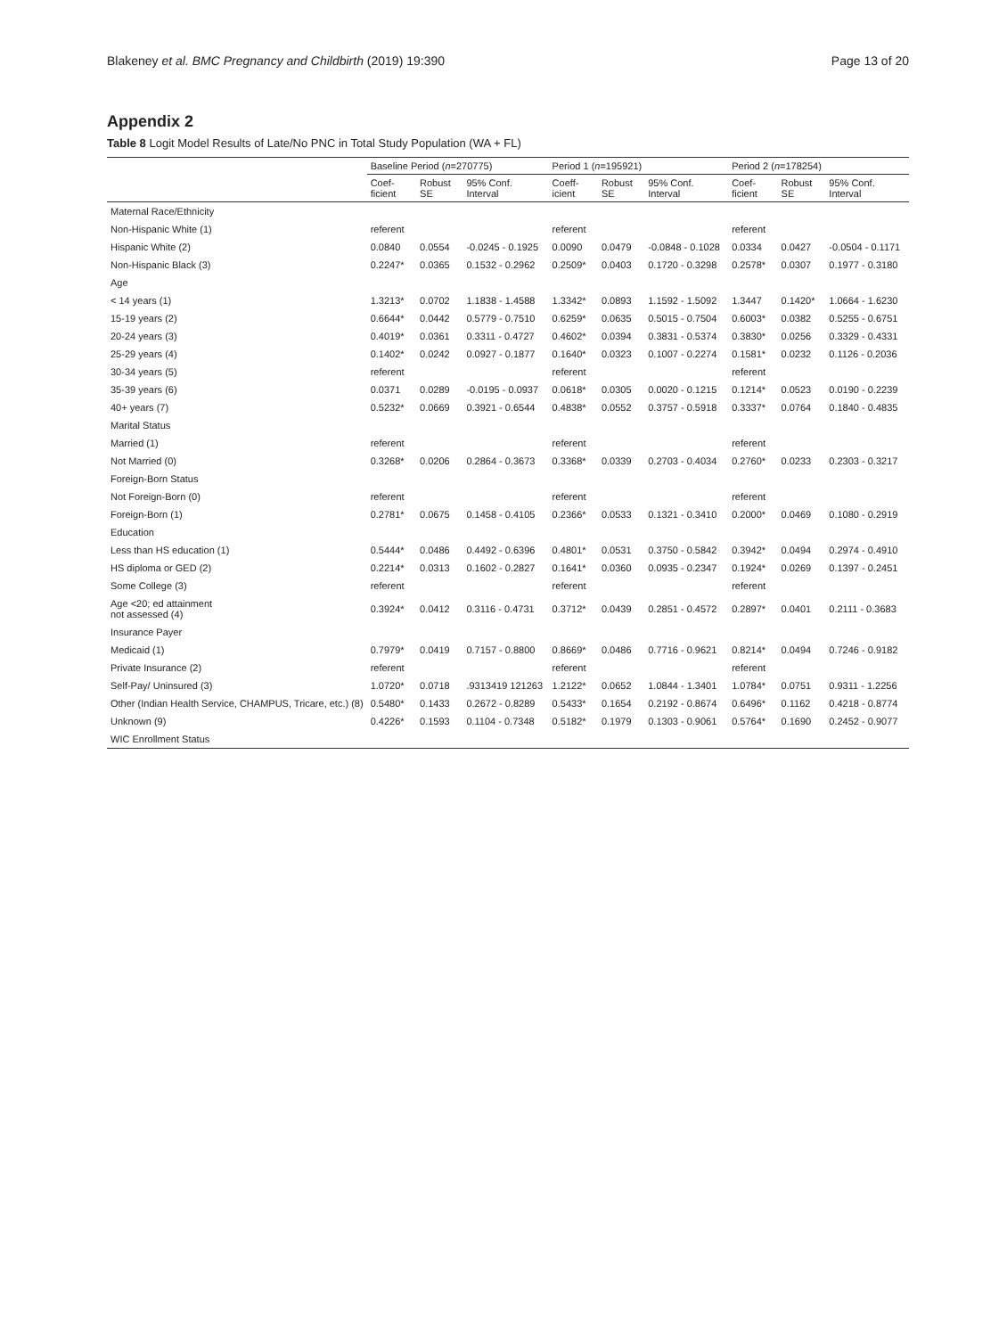Blakeney et al. BMC Pregnancy and Childbirth (2019) 19:390 Page 13 of 20
Appendix 2
Table 8 Logit Model Results of Late/No PNC in Total Study Population (WA + FL)
| | Baseline Period ( n =270775) | | | Period 1 ( n =195921) | | | Period 2 ( n =178254) | | |
| --- | --- | --- | --- | --- | --- | --- | --- | --- | --- |
| | Coef-ficient | Robust SE | 95% Conf. Interval | Coeff-icient | Robust SE | 95% Conf. Interval | Coef-ficient | Robust SE | 95% Conf. Interval |
| Maternal Race/Ethnicity | | | | | | | | | |
| Non-Hispanic White (1) | referent | | | referent | | | referent | | |
| Hispanic White (2) | 0.0840 | 0.0554 | -0.0245 - 0.1925 | 0.0090 | 0.0479 | -0.0848 - 0.1028 | 0.0334 | 0.0427 | -0.0504 - 0.1171 |
| Non-Hispanic Black (3) | 0.2247* | 0.0365 | 0.1532 - 0.2962 | 0.2509* | 0.0403 | 0.1720 - 0.3298 | 0.2578* | 0.0307 | 0.1977 - 0.3180 |
| Age | | | | | | | | | |
| < 14 years (1) | 1.3213* | 0.0702 | 1.1838 - 1.4588 | 1.3342* | 0.0893 | 1.1592 - 1.5092 | 1.3447 | 0.1420* | 1.0664 - 1.6230 |
| 15-19 years (2) | 0.6644* | 0.0442 | 0.5779 - 0.7510 | 0.6259* | 0.0635 | 0.5015 - 0.7504 | 0.6003* | 0.0382 | 0.5255 - 0.6751 |
| 20-24 years (3) | 0.4019* | 0.0361 | 0.3311 - 0.4727 | 0.4602* | 0.0394 | 0.3831 - 0.5374 | 0.3830* | 0.0256 | 0.3329 - 0.4331 |
| 25-29 years (4) | 0.1402* | 0.0242 | 0.0927 - 0.1877 | 0.1640* | 0.0323 | 0.1007 - 0.2274 | 0.1581* | 0.0232 | 0.1126 - 0.2036 |
| 30-34 years (5) | referent | | | referent | | | referent | | |
| 35-39 years (6) | 0.0371 | 0.0289 | -0.0195 - 0.0937 | 0.0618* | 0.0305 | 0.0020 - 0.1215 | 0.1214* | 0.0523 | 0.0190 - 0.2239 |
| 40+ years (7) | 0.5232* | 0.0669 | 0.3921 - 0.6544 | 0.4838* | 0.0552 | 0.3757 - 0.5918 | 0.3337* | 0.0764 | 0.1840 - 0.4835 |
| Marital Status | | | | | | | | | |
| Married (1) | referent | | | referent | | | referent | | |
| Not Married (0) | 0.3268* | 0.0206 | 0.2864 - 0.3673 | 0.3368* | 0.0339 | 0.2703 - 0.4034 | 0.2760* | 0.0233 | 0.2303 - 0.3217 |
| Foreign-Born Status | | | | | | | | | |
| Not Foreign-Born (0) | referent | | | referent | | | referent | | |
| Foreign-Born (1) | 0.2781* | 0.0675 | 0.1458 - 0.4105 | 0.2366* | 0.0533 | 0.1321 - 0.3410 | 0.2000* | 0.0469 | 0.1080 - 0.2919 |
| Education | | | | | | | | | |
| Less than HS education (1) | 0.5444* | 0.0486 | 0.4492 - 0.6396 | 0.4801* | 0.0531 | 0.3750 - 0.5842 | 0.3942* | 0.0494 | 0.2974 - 0.4910 |
| HS diploma or GED (2) | 0.2214* | 0.0313 | 0.1602 - 0.2827 | 0.1641* | 0.0360 | 0.0935 - 0.2347 | 0.1924* | 0.0269 | 0.1397 - 0.2451 |
| Some College (3) | referent | | | referent | | | referent | | |
| Age <20; ed attainment not assessed (4) | 0.3924* | 0.0412 | 0.3116 - 0.4731 | 0.3712* | 0.0439 | 0.2851 - 0.4572 | 0.2897* | 0.0401 | 0.2111 - 0.3683 |
| Insurance Payer | | | | | | | | | |
| Medicaid (1) | 0.7979* | 0.0419 | 0.7157 - 0.8800 | 0.8669* | 0.0486 | 0.7716 - 0.9621 | 0.8214* | 0.0494 | 0.7246 - 0.9182 |
| Private Insurance (2) | referent | | | referent | | | referent | | |
| Self-Pay/ Uninsured (3) | 1.0720* | 0.0718 | .9313419 121263 | 1.2122* | 0.0652 | 1.0844 - 1.3401 | 1.0784* | 0.0751 | 0.9311 - 1.2256 |
| Other (Indian Health Service, CHAMPUS, Tricare, etc.) (8) | 0.5480* | 0.1433 | 0.2672 - 0.8289 | 0.5433* | 0.1654 | 0.2192 - 0.8674 | 0.6496* | 0.1162 | 0.4218 - 0.8774 |
| Unknown (9) | 0.4226* | 0.1593 | 0.1104 - 0.7348 | 0.5182* | 0.1979 | 0.1303 - 0.9061 | 0.5764* | 0.1690 | 0.2452 - 0.9077 |
| WIC Enrollment Status | | | | | | | | | |